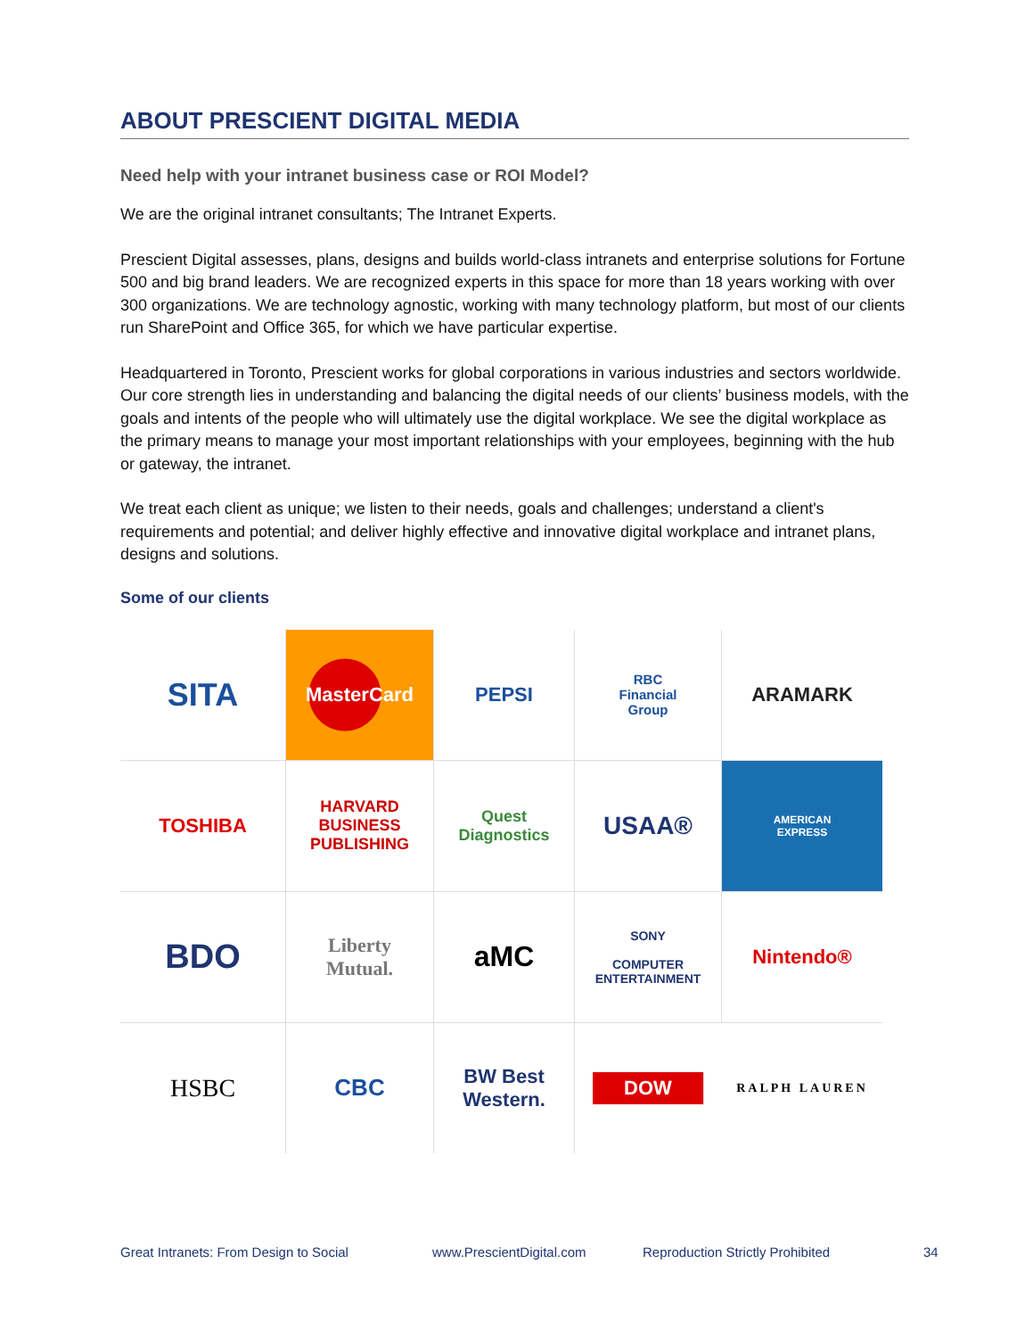ABOUT PRESCIENT DIGITAL MEDIA
Need help with your intranet business case or ROI Model?
We are the original intranet consultants; The Intranet Experts.
Prescient Digital assesses, plans, designs and builds world-class intranets and enterprise solutions for Fortune 500 and big brand leaders. We are recognized experts in this space for more than 18 years working with over 300 organizations. We are technology agnostic, working with many technology platform, but most of our clients run SharePoint and Office 365, for which we have particular expertise.
Headquartered in Toronto, Prescient works for global corporations in various industries and sectors worldwide. Our core strength lies in understanding and balancing the digital needs of our clients’ business models, with the goals and intents of the people who will ultimately use the digital workplace. We see the digital workplace as the primary means to manage your most important relationships with your employees, beginning with the hub or gateway, the intranet.
We treat each client as unique; we listen to their needs, goals and challenges; understand a client's requirements and potential; and deliver highly effective and innovative digital workplace and intranet plans, designs and solutions.
Some of our clients
SITA
MasterCard
PEPSI
RBC
Financial
Group
ARAMARK
TOSHIBA
HARVARD
BUSINESS
PUBLISHING
Quest
Diagnostics
USAA®
AMERICAN
EXPRESS
BDO
Liberty
Mutual.
aMC
SONY
COMPUTER
ENTERTAINMENT
Nintendo®
HSBC
CBC
BW Best Western.
DOW
RALPH LAUREN
Great Intranets: From Design to Social www.PrescientDigital.com Reproduction Strictly Prohibited 34